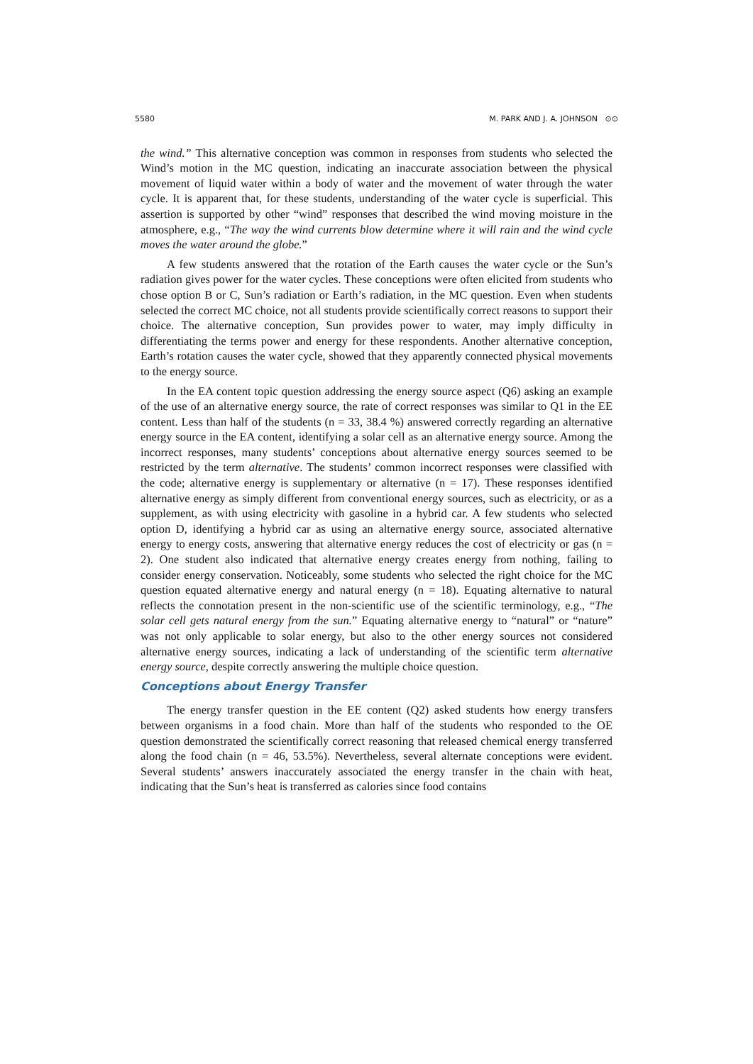5580 M. PARK AND J. A. JOHNSON ⊙⊙
the wind.” This alternative conception was common in responses from students who selected the Wind’s motion in the MC question, indicating an inaccurate association between the physical movement of liquid water within a body of water and the movement of water through the water cycle. It is apparent that, for these students, understanding of the water cycle is superficial. This assertion is supported by other “wind” responses that described the wind moving moisture in the atmosphere, e.g., “The way the wind currents blow determine where it will rain and the wind cycle moves the water around the globe.”
A few students answered that the rotation of the Earth causes the water cycle or the Sun’s radiation gives power for the water cycles. These conceptions were often elicited from students who chose option B or C, Sun’s radiation or Earth’s radiation, in the MC question. Even when students selected the correct MC choice, not all students provide scientifically correct reasons to support their choice. The alternative conception, Sun provides power to water, may imply difficulty in differentiating the terms power and energy for these respondents. Another alternative conception, Earth’s rotation causes the water cycle, showed that they apparently connected physical movements to the energy source.
In the EA content topic question addressing the energy source aspect (Q6) asking an example of the use of an alternative energy source, the rate of correct responses was similar to Q1 in the EE content. Less than half of the students (n = 33, 38.4 %) answered correctly regarding an alternative energy source in the EA content, identifying a solar cell as an alternative energy source. Among the incorrect responses, many students’ conceptions about alternative energy sources seemed to be restricted by the term alternative. The students’ common incorrect responses were classified with the code; alternative energy is supplementary or alternative (n = 17). These responses identified alternative energy as simply different from conventional energy sources, such as electricity, or as a supplement, as with using electricity with gasoline in a hybrid car. A few students who selected option D, identifying a hybrid car as using an alternative energy source, associated alternative energy to energy costs, answering that alternative energy reduces the cost of electricity or gas (n = 2). One student also indicated that alternative energy creates energy from nothing, failing to consider energy conservation. Noticeably, some students who selected the right choice for the MC question equated alternative energy and natural energy (n = 18). Equating alternative to natural reflects the connotation present in the non-scientific use of the scientific terminology, e.g., “The solar cell gets natural energy from the sun.” Equating alternative energy to “natural” or “nature” was not only applicable to solar energy, but also to the other energy sources not considered alternative energy sources, indicating a lack of understanding of the scientific term alternative energy source, despite correctly answering the multiple choice question.
Conceptions about Energy Transfer
The energy transfer question in the EE content (Q2) asked students how energy transfers between organisms in a food chain. More than half of the students who responded to the OE question demonstrated the scientifically correct reasoning that released chemical energy transferred along the food chain (n = 46, 53.5%). Nevertheless, several alternate conceptions were evident. Several students’ answers inaccurately associated the energy transfer in the chain with heat, indicating that the Sun’s heat is transferred as calories since food contains